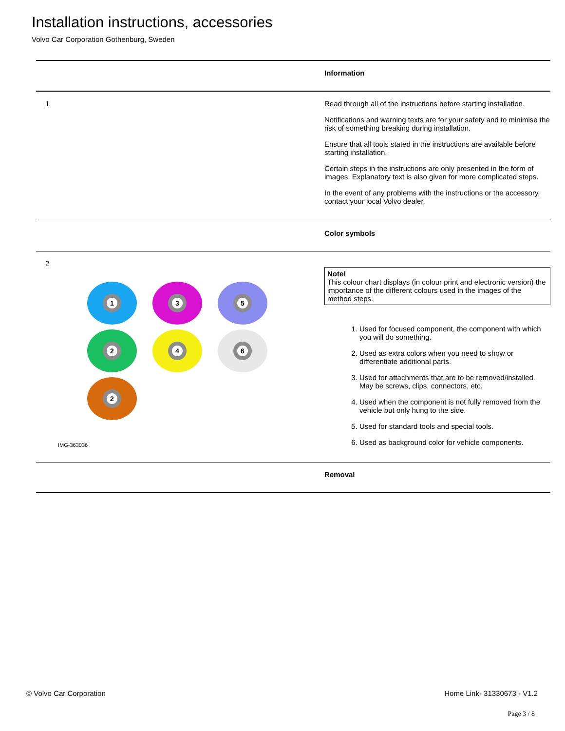Installation instructions, accessories
Volvo Car Corporation Gothenburg, Sweden
Information
1 Read through all of the instructions before starting installation.
Notifications and warning texts are for your safety and to minimise the risk of something breaking during installation.
Ensure that all tools stated in the instructions are available before starting installation.
Certain steps in the instructions are only presented in the form of images. Explanatory text is also given for more complicated steps.
In the event of any problems with the instructions or the accessory, contact your local Volvo dealer.
Color symbols
2
1 3 5
2 4 6
2
IMG-363036
Note!
This colour chart displays (in colour print and electronic version) the importance of the different colours used in the images of the method steps.
1. Used for focused component, the component with which you will do something.
2. Used as extra colors when you need to show or differentiate additional parts.
3. Used for attachments that are to be removed/installed. May be screws, clips, connectors, etc.
4. Used when the component is not fully removed from the vehicle but only hung to the side.
5. Used for standard tools and special tools.
6. Used as background color for vehicle components.
Removal
© Volvo Car Corporation Home Link- 31330673 - V1.2
Page 3 / 8